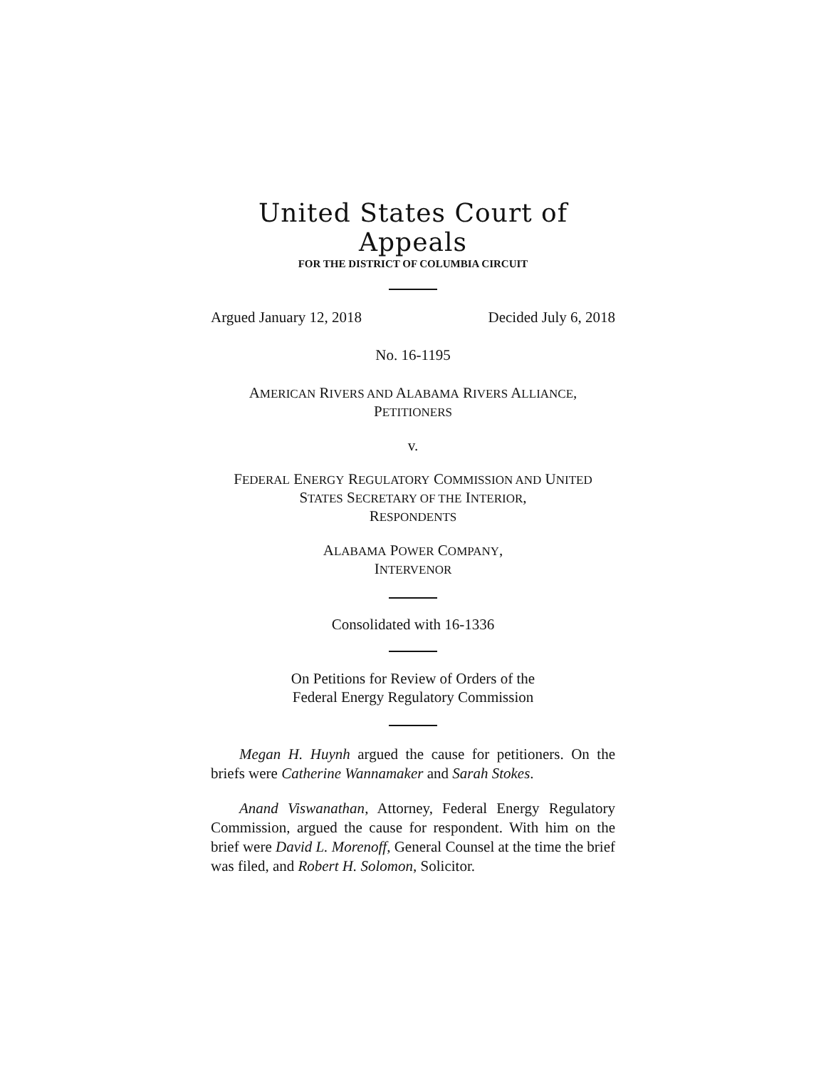United States Court of Appeals
FOR THE DISTRICT OF COLUMBIA CIRCUIT
Argued January 12, 2018 Decided July 6, 2018
No. 16-1195
AMERICAN RIVERS AND ALABAMA RIVERS ALLIANCE,
PETITIONERS
v.
FEDERAL ENERGY REGULATORY COMMISSION AND UNITED
STATES SECRETARY OF THE INTERIOR,
RESPONDENTS
ALABAMA POWER COMPANY,
INTERVENOR
Consolidated with 16-1336
On Petitions for Review of Orders of the
Federal Energy Regulatory Commission
Megan H. Huynh argued the cause for petitioners. On the briefs were Catherine Wannamaker and Sarah Stokes.
Anand Viswanathan, Attorney, Federal Energy Regulatory Commission, argued the cause for respondent. With him on the brief were David L. Morenoff, General Counsel at the time the brief was filed, and Robert H. Solomon, Solicitor.